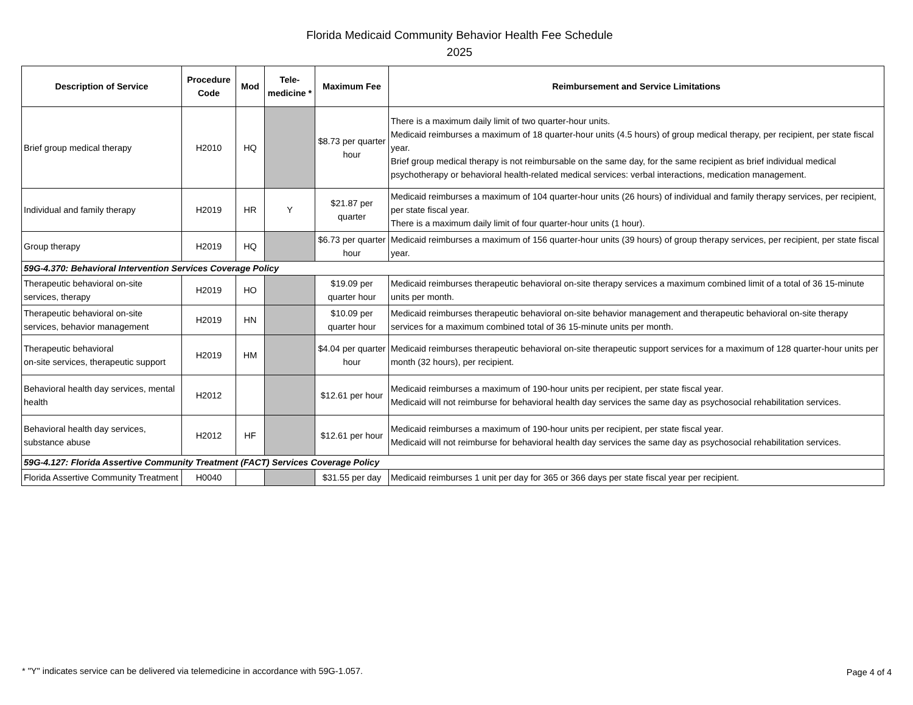Florida Medicaid Community Behavior Health Fee Schedule
2025
| Description of Service | Procedure Code | Mod | Tele-medicine * | Maximum Fee | Reimbursement and Service Limitations |
| --- | --- | --- | --- | --- | --- |
| Brief group medical therapy | H2010 | HQ | | $8.73 per quarter hour | There is a maximum daily limit of two quarter-hour units. Medicaid reimburses a maximum of 18 quarter-hour units (4.5 hours) of group medical therapy, per recipient, per state fiscal year. Brief group medical therapy is not reimbursable on the same day, for the same recipient as brief individual medical psychotherapy or behavioral health-related medical services: verbal interactions, medication management. |
| Individual and family therapy | H2019 | HR | Y | $21.87 per quarter | Medicaid reimburses a maximum of 104 quarter-hour units (26 hours) of individual and family therapy services, per recipient, per state fiscal year. There is a maximum daily limit of four quarter-hour units (1 hour). |
| Group therapy | H2019 | HQ | | $6.73 per quarter hour | Medicaid reimburses a maximum of 156 quarter-hour units (39 hours) of group therapy services, per recipient, per state fiscal year. |
| 59G-4.370: Behavioral Intervention Services Coverage Policy | | | | | |
| Therapeutic behavioral on-site services, therapy | H2019 | HO | | $19.09 per quarter hour | Medicaid reimburses therapeutic behavioral on-site therapy services a maximum combined limit of a total of 36 15-minute units per month. |
| Therapeutic behavioral on-site services, behavior management | H2019 | HN | | $10.09 per quarter hour | Medicaid reimburses therapeutic behavioral on-site behavior management and therapeutic behavioral on-site therapy services for a maximum combined total of 36 15-minute units per month. |
| Therapeutic behavioral on-site services, therapeutic support | H2019 | HM | | $4.04 per quarter hour | Medicaid reimburses therapeutic behavioral on-site therapeutic support services for a maximum of 128 quarter-hour units per month (32 hours), per recipient. |
| Behavioral health day services, mental health | H2012 | | | $12.61 per hour | Medicaid reimburses a maximum of 190-hour units per recipient, per state fiscal year. Medicaid will not reimburse for behavioral health day services the same day as psychosocial rehabilitation services. |
| Behavioral health day services, substance abuse | H2012 | HF | | $12.61 per hour | Medicaid reimburses a maximum of 190-hour units per recipient, per state fiscal year. Medicaid will not reimburse for behavioral health day services the same day as psychosocial rehabilitation services. |
| 59G-4.127: Florida Assertive Community Treatment (FACT) Services Coverage Policy | | | | | |
| Florida Assertive Community Treatment | H0040 | | | $31.55 per day | Medicaid reimburses 1 unit per day for 365 or 366 days per state fiscal year per recipient. |
* "Y" indicates service can be delivered via telemedicine in accordance with 59G-1.057.
Page 4 of 4